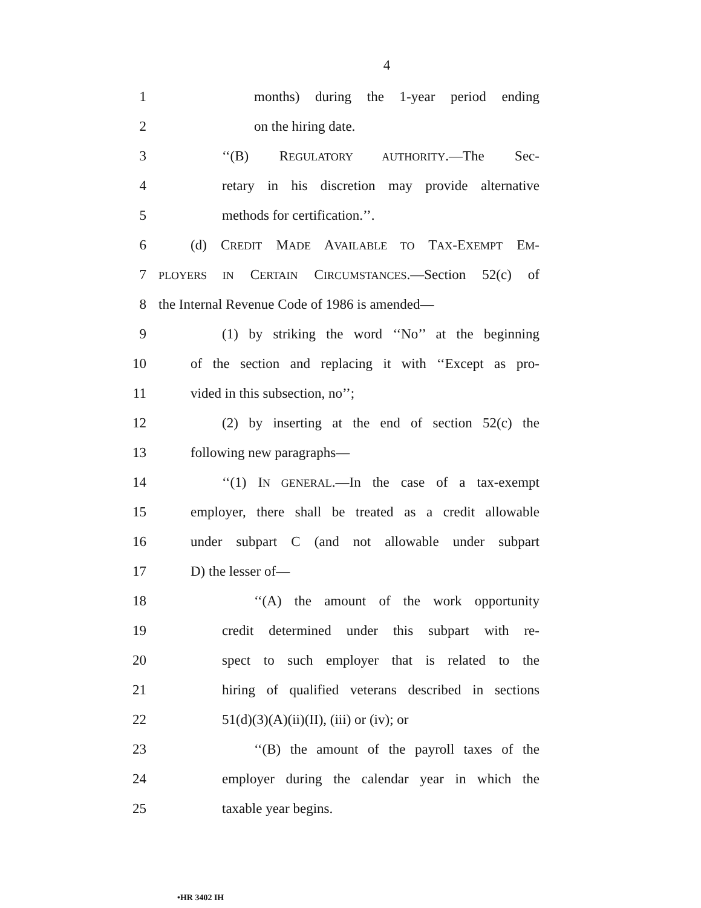4
1
months) during the 1-year period ending
2 on the hiring date.
3 ‘‘(B) REGULATORY AUTHORITY.—The Sec-
4
retary in his discretion may provide alternative
5 methods for certification.’’.
6
(d) CREDIT MADE AVAILABLE TO TAX-EXEMPT EM-
7
PLOYERS IN CERTAIN CIRCUMSTANCES.—Section 52(c) of
8 the Internal Revenue Code of 1986 is amended—
9
(1) by striking the word ‘‘No’’ at the beginning
10
of the section and replacing it with ‘‘Except as pro-
11 vided in this subsection, no’’;
12
(2) by inserting at the end of section 52(c) the
13 following new paragraphs—
14
‘‘(1) IN GENERAL.—In the case of a tax-exempt
15
employer, there shall be treated as a credit allowable
16
under subpart C (and not allowable under subpart
17 D) the lesser of—
18
‘‘(A) the amount of the work opportunity
19
credit determined under this subpart with re-
20
spect to such employer that is related to the
21
hiring of qualified veterans described in sections
22 51(d)(3)(A)(ii)(II), (iii) or (iv); or
23
‘‘(B) the amount of the payroll taxes of the
24
employer during the calendar year in which the
25 taxable year begins.
•HR 3402 IH